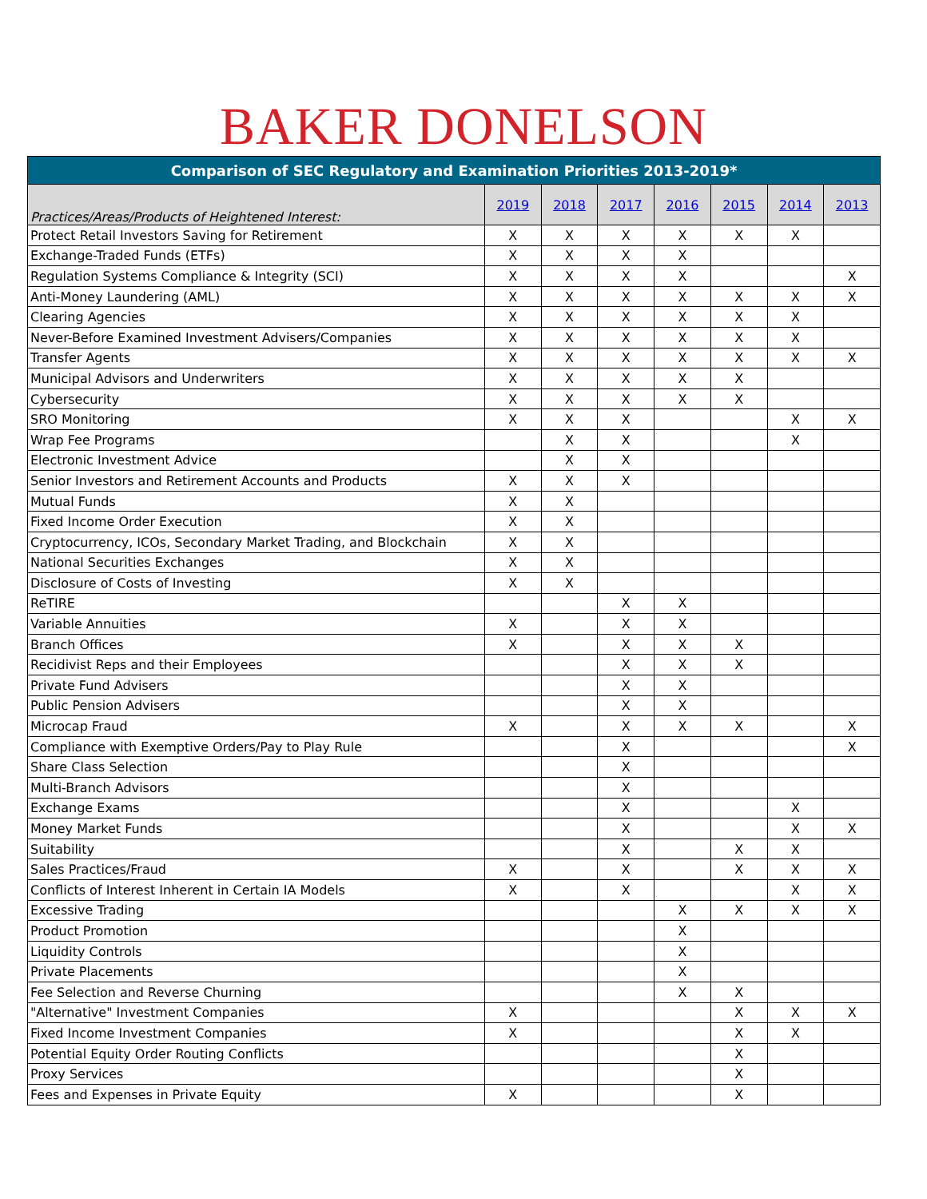BAKER DONELSON
| Comparison of SEC Regulatory and Examination Priorities 2013-2019* | | | | | | | |
| Practices/Areas/Products of Heightened Interest: | 2019 | 2018 | 2017 | 2016 | 2015 | 2014 | 2013 |
| Protect Retail Investors Saving for Retirement | X | X | X | X | X | X | |
| Exchange-Traded Funds (ETFs) | X | X | X | X | | | |
| Regulation Systems Compliance & Integrity (SCI) | X | X | X | X | | | X |
| Anti-Money Laundering (AML) | X | X | X | X | X | X | X |
| Clearing Agencies | X | X | X | X | X | X | |
| Never-Before Examined Investment Advisers/Companies | X | X | X | X | X | X | |
| Transfer Agents | X | X | X | X | X | X | X |
| Municipal Advisors and Underwriters | X | X | X | X | X | | |
| Cybersecurity | X | X | X | X | X | | |
| SRO Monitoring | X | X | X | | | X | X |
| Wrap Fee Programs | | X | X | | | X | |
| Electronic Investment Advice | | X | X | | | | |
| Senior Investors and Retirement Accounts and Products | X | X | X | | | | |
| Mutual Funds | X | X | | | | | |
| Fixed Income Order Execution | X | X | | | | | |
| Cryptocurrency, ICOs, Secondary Market Trading, and Blockchain | X | X | | | | | |
| National Securities Exchanges | X | X | | | | | |
| Disclosure of Costs of Investing | X | X | | | | | |
| ReTIRE | | | X | X | | | |
| Variable Annuities | X | | X | X | | | |
| Branch Offices | X | | X | X | X | | |
| Recidivist Reps and their Employees | | | X | X | X | | |
| Private Fund Advisers | | | X | X | | | |
| Public Pension Advisers | | | X | X | | | |
| Microcap Fraud | X | | X | X | X | | X |
| Compliance with Exemptive Orders/Pay to Play Rule | | | X | | | | X |
| Share Class Selection | | | X | | | | |
| Multi-Branch Advisors | | | X | | | | |
| Exchange Exams | | | X | | | X | |
| Money Market Funds | | | X | | | X | X |
| Suitability | | | X | | X | X | |
| Sales Practices/Fraud | X | | X | | X | X | X |
| Conflicts of Interest Inherent in Certain IA Models | X | | X | | | X | X |
| Excessive Trading | | | | X | X | X | X |
| Product Promotion | | | | X | | | |
| Liquidity Controls | | | | X | | | |
| Private Placements | | | | X | | | |
| Fee Selection and Reverse Churning | | | | X | X | | |
| "Alternative" Investment Companies | X | | | | X | X | X |
| Fixed Income Investment Companies | X | | | | X | X | |
| Potential Equity Order Routing Conflicts | | | | | X | | |
| Proxy Services | | | | | X | | |
| Fees and Expenses in Private Equity | X | | | | X | | |